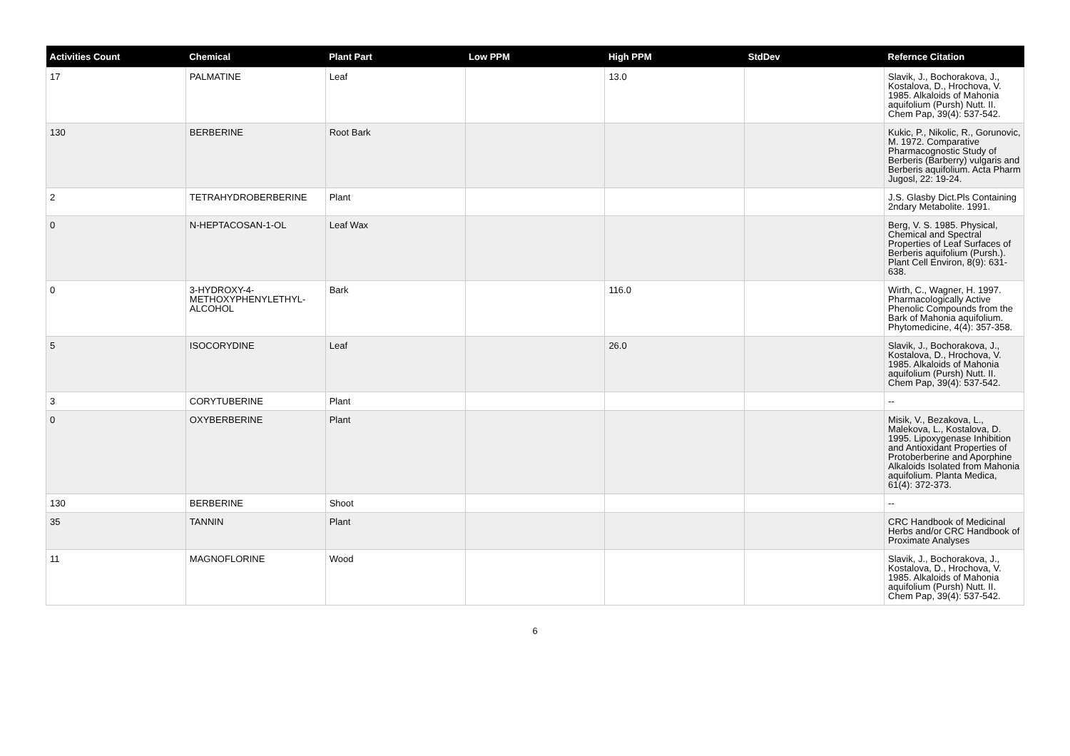| Activities Count | Chemical | Plant Part | Low PPM | High PPM | StdDev | Refernce Citation |
| --- | --- | --- | --- | --- | --- | --- |
| 17 | PALMATINE | Leaf | | 13.0 | | Slavik, J., Bochorakova, J., Kostalova, D., Hrochova, V. 1985. Alkaloids of Mahonia aquifolium (Pursh) Nutt. II. Chem Pap, 39(4): 537-542. |
| 130 | BERBERINE | Root Bark | | | | Kukic, P., Nikolic, R., Gorunovic, M. 1972. Comparative Pharmacognostic Study of Berberis (Barberry) vulgaris and Berberis aquifolium. Acta Pharm Jugosl, 22: 19-24. |
| 2 | TETRAHYDROBERBERINE | Plant | | | | J.S. Glasby Dict.Pls Containing 2ndary Metabolite. 1991. |
| 0 | N-HEPTACOSAN-1-OL | Leaf Wax | | | | Berg, V. S. 1985. Physical, Chemical and Spectral Properties of Leaf Surfaces of Berberis aquifolium (Pursh.). Plant Cell Environ, 8(9): 631-638. |
| 0 | 3-HYDROXY-4-METHOXYPHENYLETHYL-ALCOHOL | Bark | | 116.0 | | Wirth, C., Wagner, H. 1997. Pharmacologically Active Phenolic Compounds from the Bark of Mahonia aquifolium. Phytomedicine, 4(4): 357-358. |
| 5 | ISOCORYDINE | Leaf | | 26.0 | | Slavik, J., Bochorakova, J., Kostalova, D., Hrochova, V. 1985. Alkaloids of Mahonia aquifolium (Pursh) Nutt. II. Chem Pap, 39(4): 537-542. |
| 3 | CORYTUBERINE | Plant | | | | -- |
| 0 | OXYBERBERINE | Plant | | | | Misik, V., Bezakova, L., Malekova, L., Kostalova, D. 1995. Lipoxygenase Inhibition and Antioxidant Properties of Protoberberine and Aporphine Alkaloids Isolated from Mahonia aquifolium. Planta Medica, 61(4): 372-373. |
| 130 | BERBERINE | Shoot | | | | -- |
| 35 | TANNIN | Plant | | | | CRC Handbook of Medicinal Herbs and/or CRC Handbook of Proximate Analyses |
| 11 | MAGNOFLORINE | Wood | | | | Slavik, J., Bochorakova, J., Kostalova, D., Hrochova, V. 1985. Alkaloids of Mahonia aquifolium (Pursh) Nutt. II. Chem Pap, 39(4): 537-542. |
6